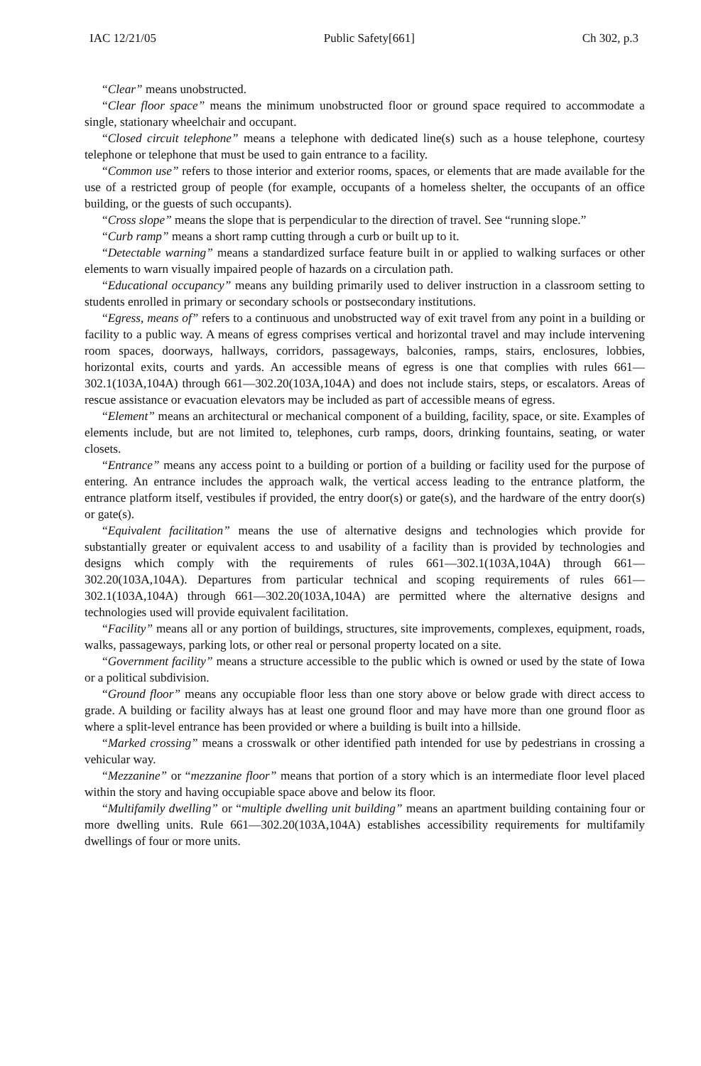IAC 12/21/05 Public Safety[661] Ch 302, p.3
“Clear” means unobstructed.
“Clear floor space” means the minimum unobstructed floor or ground space required to accommodate a single, stationary wheelchair and occupant.
“Closed circuit telephone” means a telephone with dedicated line(s) such as a house telephone, courtesy telephone or telephone that must be used to gain entrance to a facility.
“Common use” refers to those interior and exterior rooms, spaces, or elements that are made available for the use of a restricted group of people (for example, occupants of a homeless shelter, the occupants of an office building, or the guests of such occupants).
“Cross slope” means the slope that is perpendicular to the direction of travel. See “running slope.”
“Curb ramp” means a short ramp cutting through a curb or built up to it.
“Detectable warning” means a standardized surface feature built in or applied to walking surfaces or other elements to warn visually impaired people of hazards on a circulation path.
“Educational occupancy” means any building primarily used to deliver instruction in a classroom setting to students enrolled in primary or secondary schools or postsecondary institutions.
“Egress, means of” refers to a continuous and unobstructed way of exit travel from any point in a building or facility to a public way. A means of egress comprises vertical and horizontal travel and may include intervening room spaces, doorways, hallways, corridors, passageways, balconies, ramps, stairs, enclosures, lobbies, horizontal exits, courts and yards. An accessible means of egress is one that complies with rules 661—302.1(103A,104A) through 661—302.20(103A,104A) and does not include stairs, steps, or escalators. Areas of rescue assistance or evacuation elevators may be included as part of accessible means of egress.
“Element” means an architectural or mechanical component of a building, facility, space, or site. Examples of elements include, but are not limited to, telephones, curb ramps, doors, drinking fountains, seating, or water closets.
“Entrance” means any access point to a building or portion of a building or facility used for the purpose of entering. An entrance includes the approach walk, the vertical access leading to the entrance platform, the entrance platform itself, vestibules if provided, the entry door(s) or gate(s), and the hardware of the entry door(s) or gate(s).
“Equivalent facilitation” means the use of alternative designs and technologies which provide for substantially greater or equivalent access to and usability of a facility than is provided by technologies and designs which comply with the requirements of rules 661—302.1(103A,104A) through 661—302.20(103A,104A). Departures from particular technical and scoping requirements of rules 661—302.1(103A,104A) through 661—302.20(103A,104A) are permitted where the alternative designs and technologies used will provide equivalent facilitation.
“Facility” means all or any portion of buildings, structures, site improvements, complexes, equipment, roads, walks, passageways, parking lots, or other real or personal property located on a site.
“Government facility” means a structure accessible to the public which is owned or used by the state of Iowa or a political subdivision.
“Ground floor” means any occupiable floor less than one story above or below grade with direct access to grade. A building or facility always has at least one ground floor and may have more than one ground floor as where a split-level entrance has been provided or where a building is built into a hillside.
“Marked crossing” means a crosswalk or other identified path intended for use by pedestrians in crossing a vehicular way.
“Mezzanine” or “mezzanine floor” means that portion of a story which is an intermediate floor level placed within the story and having occupiable space above and below its floor.
“Multifamily dwelling” or “multiple dwelling unit building” means an apartment building containing four or more dwelling units. Rule 661—302.20(103A,104A) establishes accessibility requirements for multifamily dwellings of four or more units.